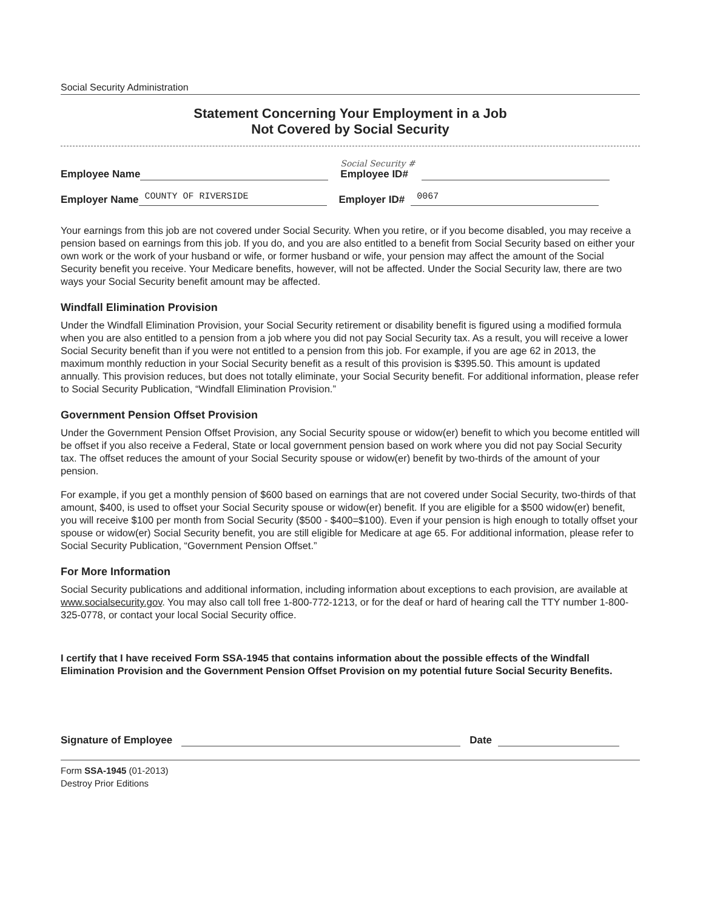Social Security Administration
Statement Concerning Your Employment in a Job
Not Covered by Social Security
Employee Name Social Security #
Employee ID#
Employer Name COUNTY OF RIVERSIDE Employer ID# 0067
Your earnings from this job are not covered under Social Security. When you retire, or if you become disabled, you may receive a pension based on earnings from this job. If you do, and you are also entitled to a benefit from Social Security based on either your own work or the work of your husband or wife, or former husband or wife, your pension may affect the amount of the Social Security benefit you receive. Your Medicare benefits, however, will not be affected. Under the Social Security law, there are two ways your Social Security benefit amount may be affected.
Windfall Elimination Provision
Under the Windfall Elimination Provision, your Social Security retirement or disability benefit is figured using a modified formula when you are also entitled to a pension from a job where you did not pay Social Security tax. As a result, you will receive a lower Social Security benefit than if you were not entitled to a pension from this job. For example, if you are age 62 in 2013, the maximum monthly reduction in your Social Security benefit as a result of this provision is $395.50. This amount is updated annually. This provision reduces, but does not totally eliminate, your Social Security benefit. For additional information, please refer to Social Security Publication, “Windfall Elimination Provision.”
Government Pension Offset Provision
Under the Government Pension Offset Provision, any Social Security spouse or widow(er) benefit to which you become entitled will be offset if you also receive a Federal, State or local government pension based on work where you did not pay Social Security tax. The offset reduces the amount of your Social Security spouse or widow(er) benefit by two-thirds of the amount of your pension.
For example, if you get a monthly pension of $600 based on earnings that are not covered under Social Security, two-thirds of that amount, $400, is used to offset your Social Security spouse or widow(er) benefit. If you are eligible for a $500 widow(er) benefit, you will receive $100 per month from Social Security ($500 - $400=$100). Even if your pension is high enough to totally offset your spouse or widow(er) Social Security benefit, you are still eligible for Medicare at age 65. For additional information, please refer to Social Security Publication, “Government Pension Offset.”
For More Information
Social Security publications and additional information, including information about exceptions to each provision, are available at www.socialsecurity.gov. You may also call toll free 1-800-772-1213, or for the deaf or hard of hearing call the TTY number 1-800-325-0778, or contact your local Social Security office.
I certify that I have received Form SSA-1945 that contains information about the possible effects of the Windfall Elimination Provision and the Government Pension Offset Provision on my potential future Social Security Benefits.
Signature of Employee Date
Form SSA-1945 (01-2013)
Destroy Prior Editions